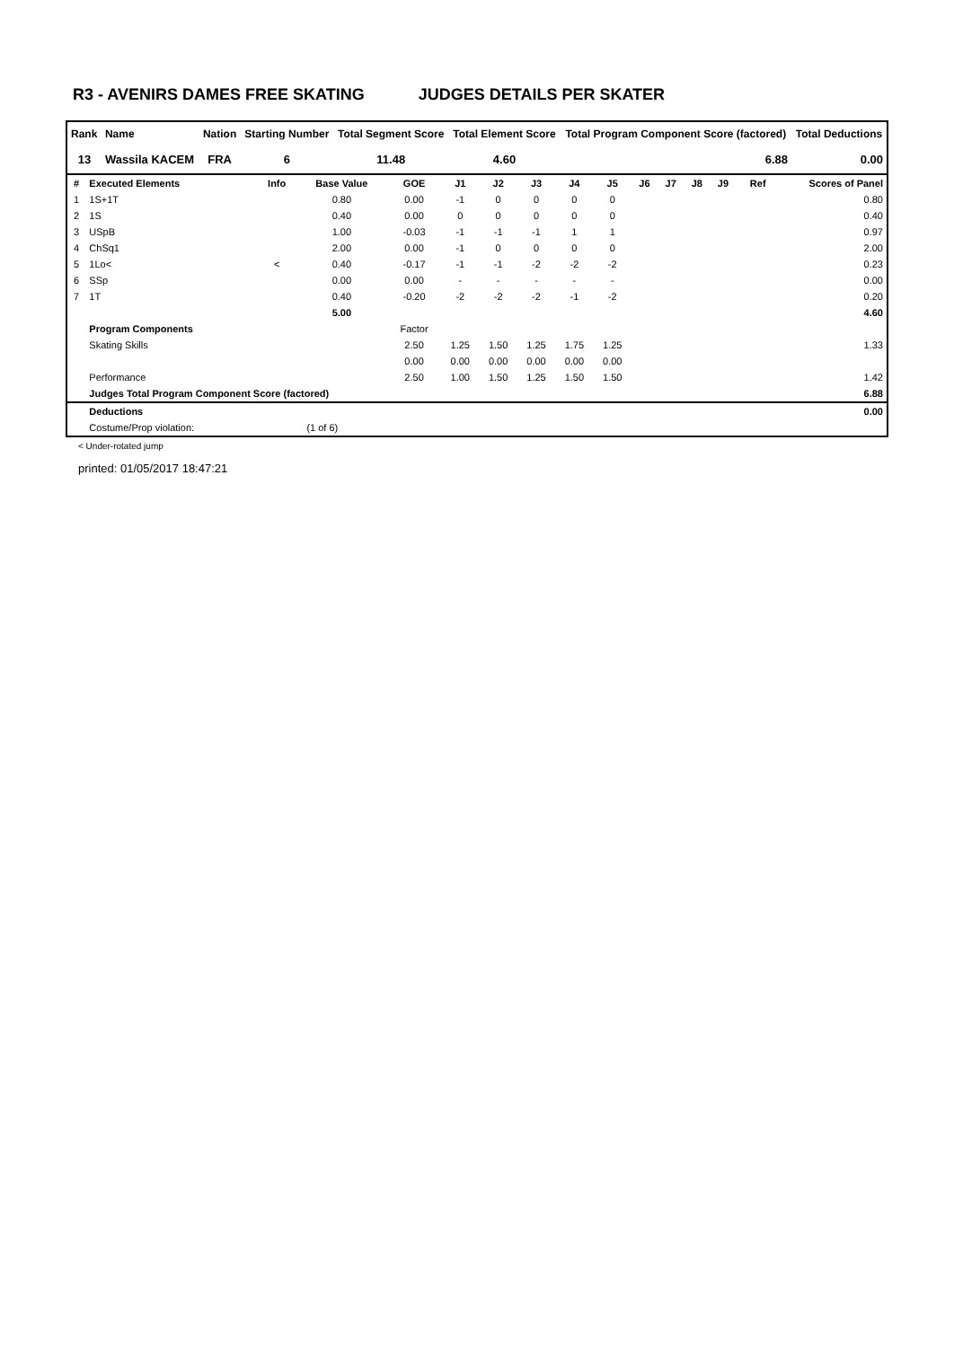R3 - AVENIRS DAMES FREE SKATING JUDGES DETAILS PER SKATER
| Rank | Name | Nation | Starting Number | Total Segment Score | Total Element Score | Total Program Component Score (factored) | Total Deductions |
| --- | --- | --- | --- | --- | --- | --- | --- |
| 13 | Wassila KACEM | FRA | 6 | 11.48 | 4.60 | 6.88 | 0.00 |
| # | Executed Elements | Info | Base Value | GOE | J1 | J2 | J3 | J4 | J5 | J6 | J7 | J8 | J9 | Ref | Scores of Panel |
| --- | --- | --- | --- | --- | --- | --- | --- | --- | --- | --- | --- | --- | --- | --- | --- |
| 1 | 1S+1T | | 0.80 | 0.00 | -1 | 0 | 0 | 0 | 0 | | | | | | 0.80 |
| 2 | 1S | | 0.40 | 0.00 | 0 | 0 | 0 | 0 | 0 | | | | | | 0.40 |
| 3 | USpB | | 1.00 | -0.03 | -1 | -1 | -1 | 1 | 1 | | | | | | 0.97 |
| 4 | ChSq1 | | 2.00 | 0.00 | -1 | 0 | 0 | 0 | 0 | | | | | | 2.00 |
| 5 | 1Lo< | < | 0.40 | -0.17 | -1 | -1 | -2 | -2 | -2 | | | | | | 0.23 |
| 6 | SSp | | 0.00 | 0.00 | - | - | - | - | - | | | | | | 0.00 |
| 7 | 1T | | 0.40 | -0.20 | -2 | -2 | -2 | -1 | -2 | | | | | | 0.20 |
| | | | 5.00 | | | | | | | | | | | | 4.60 |
| | Program Components | | | Factor | | | | | | | | | | | |
| | Skating Skills | | | 2.50 | 1.25 | 1.50 | 1.25 | 1.75 | 1.25 | | | | | | 1.33 |
| | | | | 0.00 | 0.00 | 0.00 | 0.00 | 0.00 | 0.00 | | | | | | |
| | Performance | | | 2.50 | 1.00 | 1.50 | 1.25 | 1.50 | 1.50 | | | | | | 1.42 |
| | Judges Total Program Component Score (factored) | | | | | | | | | | | | | | 6.88 |
| | Deductions | | | | | | | | | | | | | | 0.00 |
| | Costume/Prop violation: | (1 of 6) | | | | | | | | | | | | | |
< Under-rotated jump
printed: 01/05/2017 18:47:21